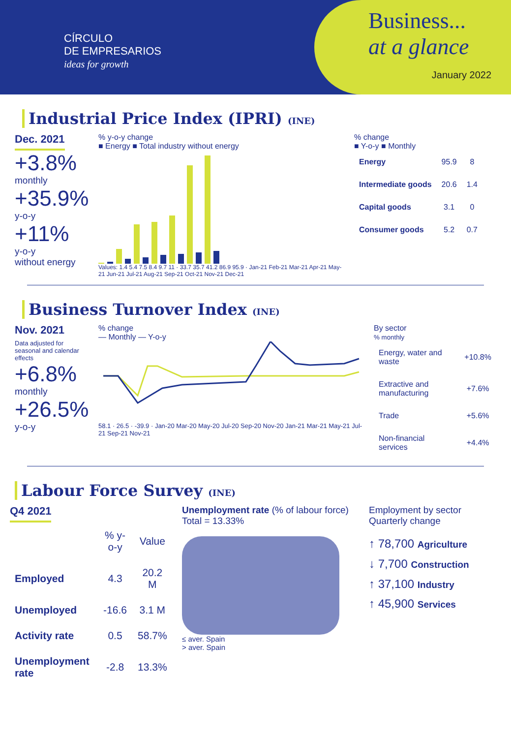CÍRCULO
DE EMPRESARIOS
ideas for growth
Business...
at a glance
January 2022
Industrial Price Index (IPRI) (INE)
Dec. 2021
+3.8%
monthly
+35.9%
y-o-y
+11%
y-o-y
without energy
% y-o-y change
■ Energy ■ Total industry without energy
Values: 1.4 5.4 7.5 8.4 9.7 11 · 33.7 35.7 41.2 86.9 95.9 · Jan-21 Feb-21 Mar-21 Apr-21 May-21 Jun-21 Jul-21 Aug-21 Sep-21 Oct-21 Nov-21 Dec-21
% change
■ Y-o-y ■ Monthly
| Energy | 95.9 | 8 |
| Intermediate goods | 20.6 | 1.4 |
| Capital goods | 3.1 | 0 |
| Consumer goods | 5.2 | 0.7 |
Business Turnover Index (INE)
Nov. 2021
Data adjusted for seasonal and calendar effects
+6.8%
monthly
+26.5%
y-o-y
% change
— Monthly — Y-o-y
58.1 · 26.5 · -39.9 · Jan-20 Mar-20 May-20 Jul-20 Sep-20 Nov-20 Jan-21 Mar-21 May-21 Jul-21 Sep-21 Nov-21
By sector
% monthly
| Energy, water and waste | +10.8% |
| Extractive and manufacturing | +7.6% |
| Trade | +5.6% |
| Non-financial services | +4.4% |
Labour Force Survey (INE)
Q4 2021
| | % y-o-y | Value |
| --- | --- | --- |
| Employed | 4.3 | 20.2 M |
| Unemployed | -16.6 | 3.1 M |
| Activity rate | 0.5 | 58.7% |
| Unemployment rate | -2.8 | 13.3% |
Unemployment rate (% of labour force)
Total = 13.33%
≤ aver. Spain
> aver. Spain
Employment by sector
Quarterly change
↑ 78,700 Agriculture
↓ 7,700 Construction
↑ 37,100 Industry
↑ 45,900 Services